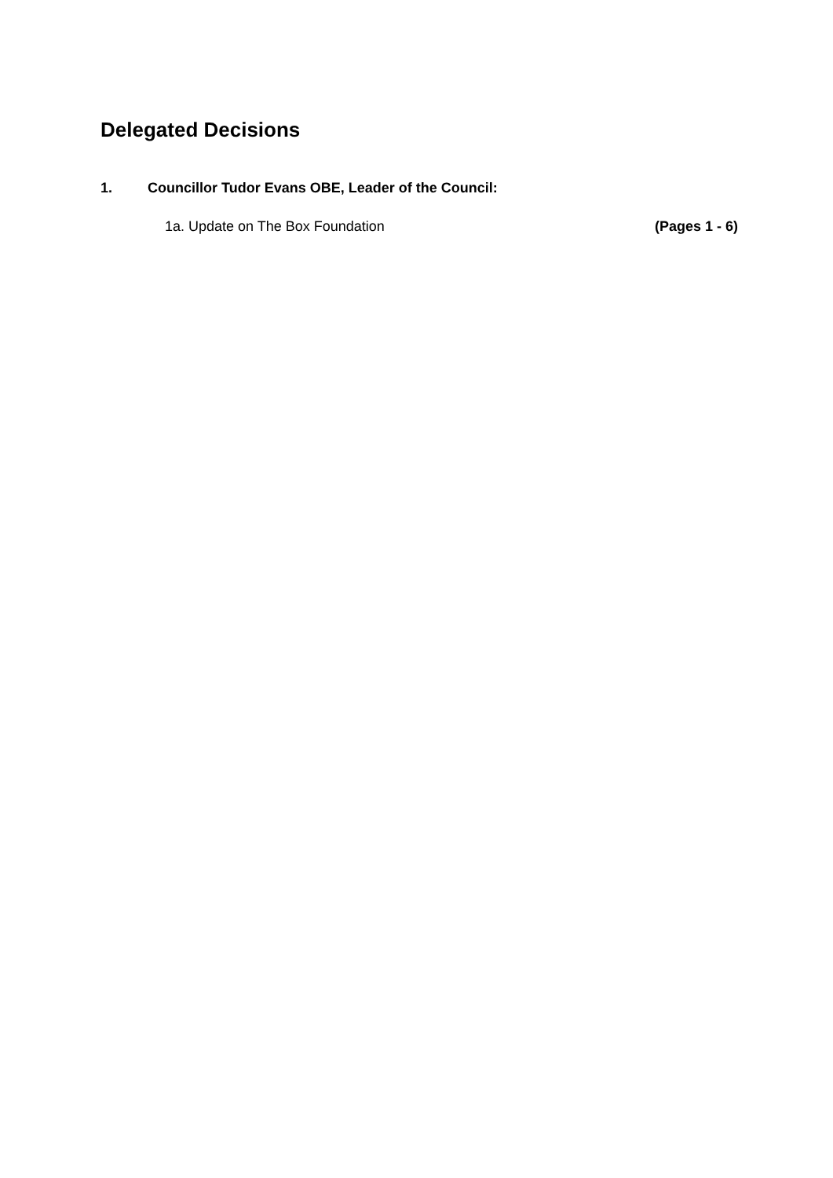Delegated Decisions
1. Councillor Tudor Evans OBE, Leader of the Council:
1a. Update on The Box Foundation (Pages 1 - 6)